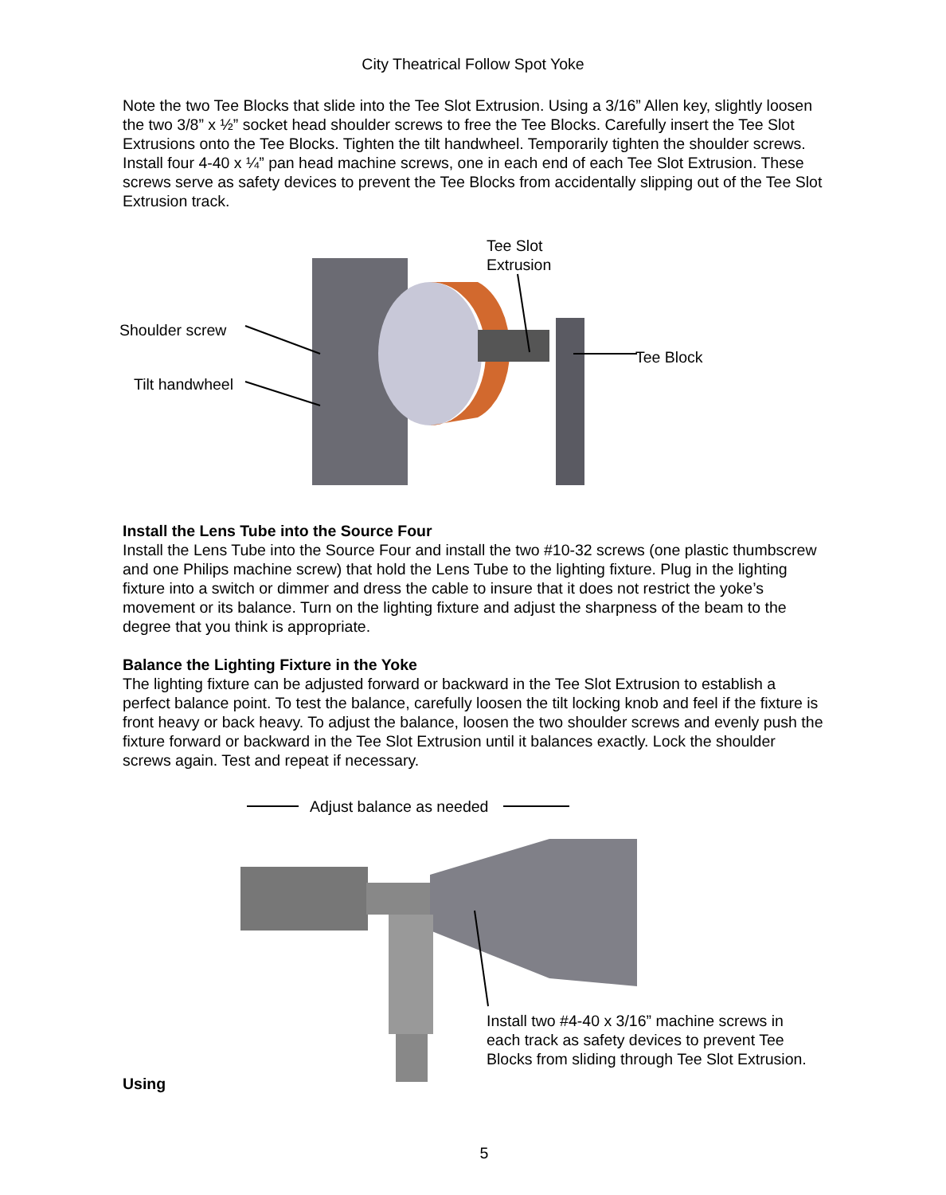City Theatrical Follow Spot Yoke
Note the two Tee Blocks that slide into the Tee Slot Extrusion. Using a 3/16” Allen key, slightly loosen the two 3/8” x ½” socket head shoulder screws to free the Tee Blocks. Carefully insert the Tee Slot Extrusions onto the Tee Blocks. Tighten the tilt handwheel. Temporarily tighten the shoulder screws. Install four 4-40 x ¼” pan head machine screws, one in each end of each Tee Slot Extrusion. These screws serve as safety devices to prevent the Tee Blocks from accidentally slipping out of the Tee Slot Extrusion track.
Tee Slot
Extrusion
Shoulder screw
Tee Block
Tilt handwheel
Install the Lens Tube into the Source Four
Install the Lens Tube into the Source Four and install the two #10-32 screws (one plastic thumbscrew and one Philips machine screw) that hold the Lens Tube to the lighting fixture. Plug in the lighting fixture into a switch or dimmer and dress the cable to insure that it does not restrict the yoke’s movement or its balance. Turn on the lighting fixture and adjust the sharpness of the beam to the degree that you think is appropriate.
Balance the Lighting Fixture in the Yoke
The lighting fixture can be adjusted forward or backward in the Tee Slot Extrusion to establish a perfect balance point. To test the balance, carefully loosen the tilt locking knob and feel if the fixture is front heavy or back heavy. To adjust the balance, loosen the two shoulder screws and evenly push the fixture forward or backward in the Tee Slot Extrusion until it balances exactly. Lock the shoulder screws again. Test and repeat if necessary.
Adjust balance as needed
Using
Install two #4-40 x 3/16” machine screws in each track as safety devices to prevent Tee Blocks from sliding through Tee Slot Extrusion.
5